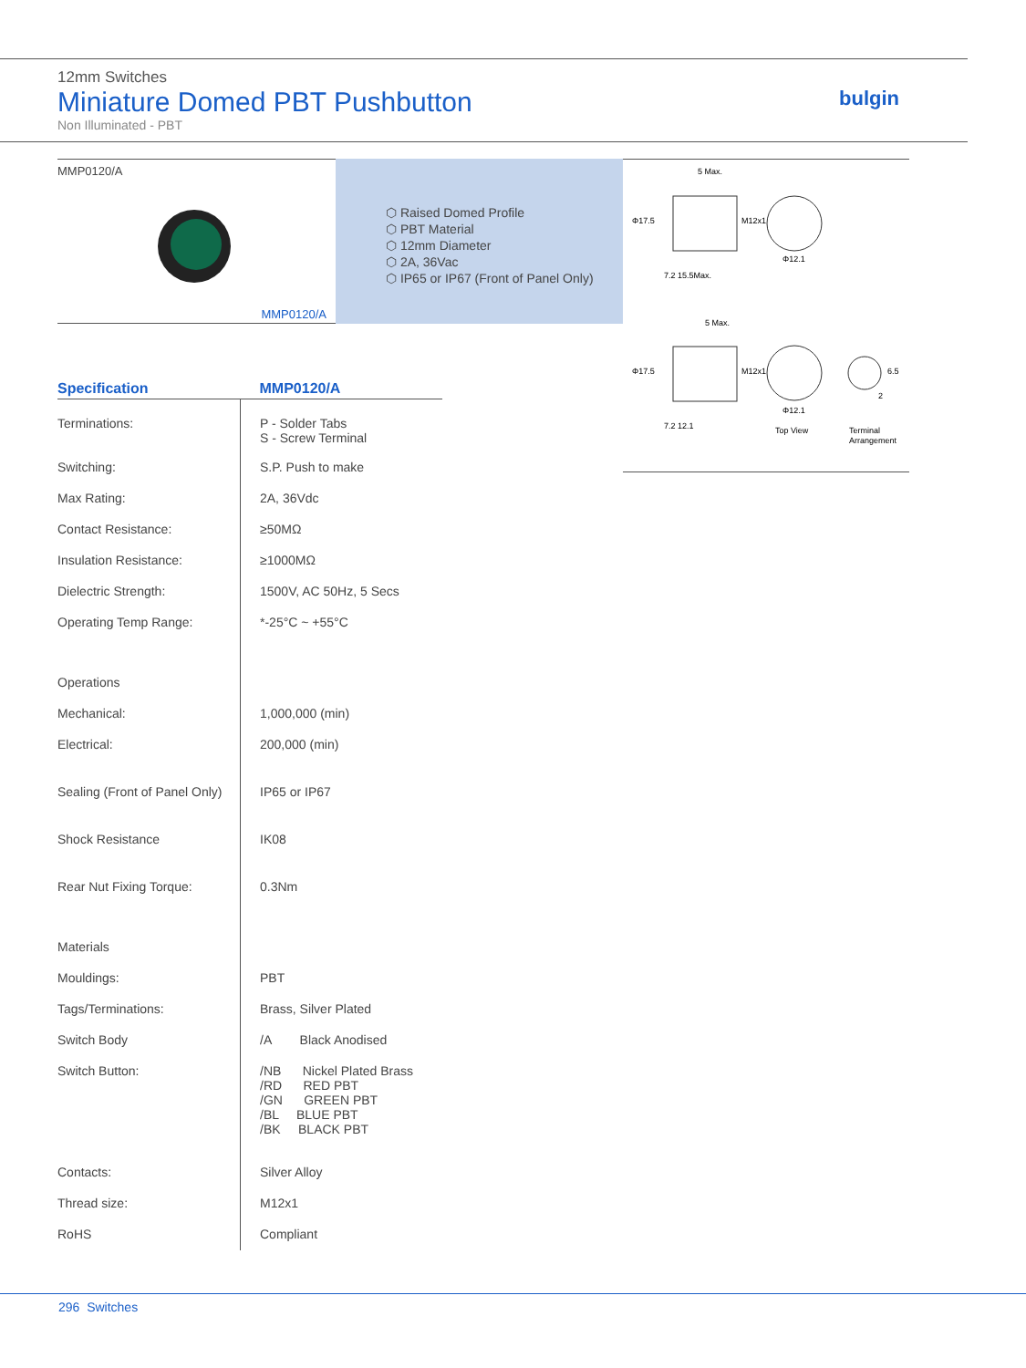12mm Switches
Miniature Domed PBT Pushbutton
Non Illuminated - PBT
bulgin
MMP0120/A
MMP0120/A
⬡ Raised Domed Profile
⬡ PBT Material
⬡ 12mm Diameter
⬡ 2A, 36Vac
⬡ IP65 or IP67 (Front of Panel Only)
5 Max.
7.2 15.5Max.
Φ12.1
5 Max.
7.2 12.1
Φ12.1
Top View
Terminal
Arrangement
Φ17.5
Φ17.5
M12x1
M12x1
6.5
2
| Specification | MMP0120/A |
| --- | --- |
| Terminations: | P - Solder Tabs S - Screw Terminal |
| Switching: | S.P. Push to make |
| Max Rating: | 2A, 36Vdc |
| Contact Resistance: | ≥50MΩ |
| Insulation Resistance: | ≥1000MΩ |
| Dielectric Strength: | 1500V, AC 50Hz, 5 Secs |
| Operating Temp Range: | *-25°C ~ +55°C |
| Operations | |
| Mechanical: | 1,000,000 (min) |
| Electrical: | 200,000 (min) |
| Sealing (Front of Panel Only) | IP65 or IP67 |
| Shock Resistance | IK08 |
| Rear Nut Fixing Torque: | 0.3Nm |
| Materials | |
| Mouldings: | PBT |
| Tags/Terminations: | Brass, Silver Plated |
| Switch Body | /A Black Anodised |
| Switch Button: | /NB Nickel Plated Brass /RD RED PBT /GN GREEN PBT /BL BLUE PBT /BK BLACK PBT |
| Contacts: | Silver Alloy |
| Thread size: | M12x1 |
| RoHS | Compliant |
296 Switches